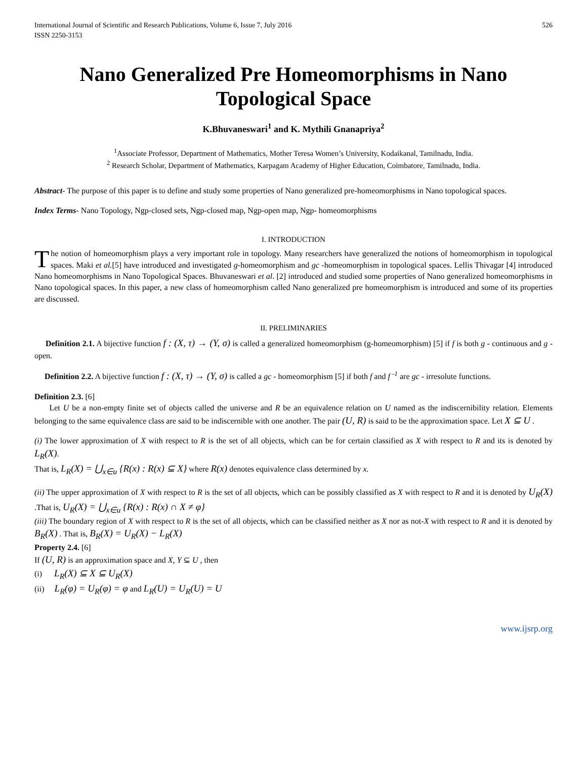International Journal of Scientific and Research Publications, Volume 6, Issue 7, July 2016
ISSN 2250-3153 526
Nano Generalized Pre Homeomorphisms in Nano Topological Space
K.Bhuvaneswari<sup>1</sup> and K. Mythili Gnanapriya<sup>2</sup>
<sup>1</sup> Associate Professor, Department of Mathematics, Mother Teresa Women’s University, Kodaikanal, Tamilnadu, India.
<sup>2</sup> Research Scholar, Department of Mathematics, Karpagam Academy of Higher Education, Coimbatore, Tamilnadu, India.
Abstract- The purpose of this paper is to define and study some properties of Nano generalized pre-homeomorphisms in Nano topological spaces.
Index Terms- Nano Topology, Ngp-closed sets, Ngp-closed map, Ngp-open map, Ngp- homeomorphisms
I. INTRODUCTION
The notion of homeomorphism plays a very important role in topology. Many researchers have generalized the notions of homeomorphism in topological spaces. Maki et al.[5] have introduced and investigated g-homeomorphism and gc -homeomorphism in topological spaces. Lellis Thivagar [4] introduced Nano homeomorphisms in Nano Topological Spaces. Bhuvaneswari et al. [2] introduced and studied some properties of Nano generalized homeomorphisms in Nano topological spaces. In this paper, a new class of homeomorphism called Nano generalized pre homeomorphism is introduced and some of its properties are discussed.
II. PRELIMINARIES
Definition 2.1. A bijective function f : (X, τ) → (Y, σ) is called a generalized homeomorphism (g-homeomorphism) [5] if f is both g - continuous and g - open.
Definition 2.2. A bijective function f : (X, τ) → (Y, σ) is called a gc - homeomorphism [5] if both f and f <sup>-1</sup> are gc - irresolute functions.
Definition 2.3. [6]
Let U be a non-empty finite set of objects called the universe and R be an equivalence relation on U named as the indiscernibility relation. Elements belonging to the same equivalence class are said to be indiscernible with one another. The pair (U, R) is said to be the approximation space. Let X ⊆ U .
(i) The lower approximation of X with respect to R is the set of all objects, which can be for certain classified as X with respect to R and its is denoted by L<sub>R</sub>(X).
That is, L<sub>R</sub>(X) = ⋃<sub>x∈u</sub> {R(x) : R(x) ⊆ X} where R(x) denotes equivalence class determined by x.
(ii) The upper approximation of X with respect to R is the set of all objects, which can be possibly classified as X with respect to R and it is denoted by U<sub>R</sub>(X) .That is, U<sub>R</sub>(X) = ⋃<sub>x∈u</sub> {R(x) : R(x) ∩ X ≠ φ}
(iii) The boundary region of X with respect to R is the set of all objects, which can be classified neither as X nor as not-X with respect to R and it is denoted by B<sub>R</sub>(X) . That is, B<sub>R</sub>(X) = U<sub>R</sub>(X) − L<sub>R</sub>(X)
Property 2.4. [6]
If (U, R) is an approximation space and X, Y ⊆ U , then
(i) L<sub>R</sub>(X) ⊆ X ⊆ U<sub>R</sub>(X)
(ii) L<sub>R</sub>(φ) = U<sub>R</sub>(φ) = φ and L<sub>R</sub>(U) = U<sub>R</sub>(U) = U
www.ijsrp.org